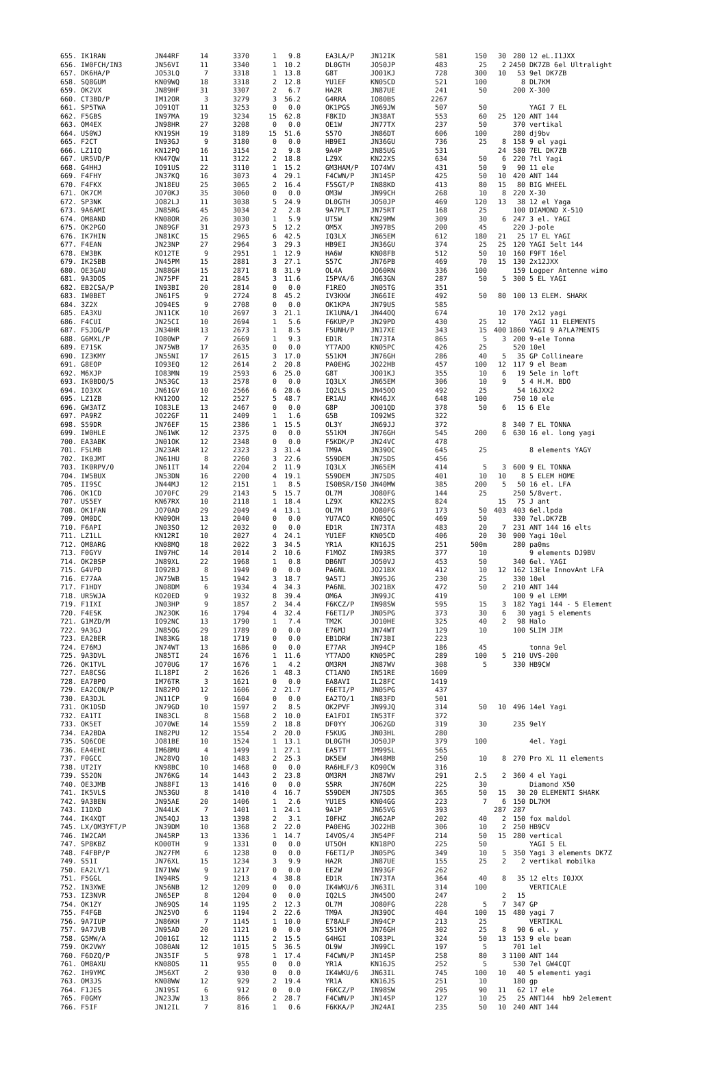| 655. IK1RAN | JN44RF | 14 | 3370 | 1 | 9.8 | EA3LA/P | JN12IK | 581 | 150 | 30 | 280 | 12 eL.I1JXX |
| 656. IW0FCH/IN3 | JN56VI | 11 | 3340 | 1 | 10.2 | DL0GTH | JO50JP | 483 | 25 | 2 | 2450 | DK7ZB 6el Ultralight |
| 657. DK6HA/P | JO53LQ | 7 | 3318 | 1 | 13.8 | G8T | JO01KJ | 728 | 300 | 10 | 53 | 9el DK7ZB |
| 658. SQ8GUM | KN09WQ | 18 | 3318 | 2 | 12.8 | YU1EF | KN05CD | 521 | 100 | | 8 | DL7KM |
| 659. OK2VX | JN89HF | 31 | 3307 | 2 | 6.7 | HA2R | JN87UE | 241 | 50 | | 200 | X-300 |
| 660. CT3BD/P | IM12OR | 3 | 3279 | 3 | 56.2 | G4RRA | IO80BS | 2267 | | | | |
| 661. SP5TWA | JO91QT | 11 | 3253 | 0 | 0.0 | OK1PGS | JN69JW | 507 | 50 | | | YAGI 7 EL |
| 662. F5GBS | IN97MA | 19 | 3234 | 15 | 62.8 | F8KID | JN38AT | 553 | 60 | 25 | 120 | ANT 144 |
| 663. OM4EX | JN98HR | 27 | 3208 | 0 | 0.0 | OE1W | JN77TX | 237 | 50 | | 370 | vertikal |
| 664. US0WJ | KN19SH | 19 | 3189 | 15 | 51.6 | S57O | JN86DT | 606 | 100 | | 280 | dj9bv |
| 665. F2CT | IN93GJ | 9 | 3180 | 0 | 0.0 | HB9EI | JN36GU | 736 | 25 | 8 | 158 | 9 el yagi |
| 666. LZ1IQ | KN12PQ | 16 | 3154 | 2 | 9.8 | 9A4P | JN85UG | 531 | | 24 | 580 | 7EL DK7ZB |
| 667. UR5VD/P | KN47QW | 11 | 3122 | 2 | 18.8 | LZ9X | KN22XS | 634 | 50 | 6 | 220 | 7tl Yagi |
| 668. G4HHJ | IO91US | 22 | 3110 | 1 | 15.2 | GM3HAM/P | IO74WV | 431 | 50 | 9 | 90 | 11 ele |
| 669. F4FHY | JN37KQ | 16 | 3073 | 4 | 29.1 | F4CWN/P | JN14SP | 425 | 50 | 10 | 420 | ANT 144 |
| 670. F4FKX | JN18EU | 25 | 3065 | 2 | 16.4 | F5SGT/P | IN88KD | 413 | 80 | 15 | 80 | BIG WHEEL |
| 671. OK7CM | JO70KJ | 35 | 3060 | 0 | 0.0 | OM3W | JN99CH | 268 | 10 | 8 | 220 | X-30 |
| 672. SP3NK | JO82LJ | 11 | 3038 | 5 | 24.9 | DL0GTH | JO50JP | 469 | 120 | 13 | 38 | 12 el Yaga |
| 673. 9A6AMI | JN85RG | 45 | 3034 | 2 | 2.8 | 9A7PLT | JN75RT | 168 | 25 | | 100 | DIAMOND X-510 |
| 674. OM8AND | KN08OR | 26 | 3030 | 1 | 5.9 | UT5W | KN29MW | 309 | 30 | 6 | 247 | 3 el. YAGI |
| 675. OK2PGO | JN89GF | 31 | 2973 | 5 | 12.2 | OM5X | JN97BS | 200 | 45 | | 220 | J-pole |
| 676. IK7HIN | JN81KC | 15 | 2965 | 6 | 42.5 | IQ3LX | JN65EM | 612 | 180 | 21 | 25 | 17 EL YAGI |
| 677. F4EAN | JN23NP | 27 | 2964 | 3 | 29.3 | HB9EI | JN36GU | 374 | 25 | 25 | 120 | YAGI 5elt 144 |
| 678. EW3BK | KO12TE | 9 | 2951 | 1 | 12.9 | HA6W | KN08FB | 512 | 50 | 10 | 160 | F9FT 16el |
| 679. IK2SBB | JN45PM | 15 | 2881 | 3 | 27.1 | S57C | JN76PB | 469 | 70 | 15 | 130 | 2x12JXX |
| 680. OE3GAU | JN88GH | 15 | 2871 | 8 | 31.9 | OL4A | JO60RN | 336 | 100 | | 159 | Logper Antenne wimo |
| 681. 9A3DOS | JN75PF | 21 | 2845 | 3 | 11.6 | I5PVA/6 | JN63GN | 287 | 50 | 5 | 300 | 5 EL YAGI |
| 682. EB2CSA/P | IN93BI | 20 | 2814 | 0 | 0.0 | F1REO | JN05TG | 351 | | | | |
| 683. IW0BET | JN61FS | 9 | 2724 | 8 | 45.2 | IV3KKW | JN66IE | 492 | 50 | 80 | 100 | 13 ELEM. SHARK |
| 684. 3Z2X | JO94ES | 9 | 2708 | 0 | 0.0 | OK1KPA | JN79US | 585 | | | | |
| 685. EA3XU | JN11CK | 10 | 2697 | 3 | 21.1 | IK1UNA/1 | JN44OQ | 674 | | 10 | 170 | 2x12 yagi |
| 686. F4CUI | JN25CI | 10 | 2694 | 1 | 5.6 | F6KUP/P | JN29PD | 430 | 25 | 12 | | YAGI 11 ELEMENTS |
| 687. F5JDG/P | JN34HR | 13 | 2673 | 1 | 8.5 | F5UNH/P | JN17XE | 343 | 15 | 400 | 1860 | YAGI 9 A?LA?MENTS |
| 688. G6MXL/P | IO80WP | 7 | 2669 | 1 | 9.3 | ED1R | IN73TA | 865 | 5 | 3 | 200 | 9-ele Tonna |
| 689. E71SK | JN75WB | 17 | 2635 | 0 | 0.0 | YT7ADO | KN05PC | 426 | 25 | | 520 | 10el |
| 690. IZ3KMY | JN55NI | 17 | 2615 | 3 | 17.0 | S51KM | JN76GH | 286 | 40 | 5 | 35 | GP Collineare |
| 691. G8EOP | IO93EQ | 12 | 2614 | 2 | 20.8 | PA0EHG | JO22HB | 457 | 100 | 12 | 117 | 9 el Beam |
| 692. M6XJP | IO83MN | 19 | 2593 | 6 | 25.0 | G8T | JO01KJ | 355 | 10 | 6 | 19 | 5ele in loft |
| 693. IK0BDO/5 | JN53GC | 13 | 2578 | 0 | 0.0 | IQ3LX | JN65EM | 306 | 10 | 9 | 5 | 4 H.M. BDO |
| 694. IO3XX | JN61GV | 10 | 2566 | 6 | 28.6 | IQ2LS | JN45OO | 492 | 25 | | 54 | 16JXX2 |
| 695. LZ1ZB | KN12OO | 12 | 2527 | 5 | 48.7 | ER1AU | KN46JX | 648 | 100 | | 750 | 10 ele |
| 696. GW3ATZ | IO83LE | 13 | 2467 | 0 | 0.0 | G8P | JO01QD | 378 | 50 | 6 | 15 | 6 Ele |
| 697. PA9RZ | JO22GF | 11 | 2409 | 1 | 1.6 | G5B | IO92WS | 322 | | | | |
| 698. S59DR | JN76EF | 15 | 2386 | 1 | 15.5 | OL3Y | JN69JJ | 372 | | 8 | 340 | 7 EL TONNA |
| 699. IW0HLE | JN61WK | 12 | 2375 | 0 | 0.0 | S51KM | JN76GH | 545 | 200 | 6 | 630 | 16 el. long yagi |
| 700. EA3ABK | JN01OK | 12 | 2348 | 0 | 0.0 | F5KDK/P | JN24VC | 478 | | | | |
| 701. F5LMB | JN23AR | 12 | 2323 | 3 | 31.4 | TM9A | JN39OC | 645 | 25 | | | 8 elements YAGY |
| 702. IK0JMT | JN61HU | 8 | 2260 | 3 | 22.6 | S59DEM | JN75DS | 456 | | | | |
| 703. IK0RPV/0 | JN61IT | 14 | 2204 | 2 | 11.9 | IQ3LX | JN65EM | 414 | 5 | 3 | 600 | 9 EL TONNA |
| 704. IW5BUX | JN53DN | 16 | 2200 | 4 | 19.1 | S59DEM | JN75DS | 401 | 10 | 10 | 8 | 5 ELEM HOME |
| 705. II9SC | JN44MJ | 12 | 2151 | 1 | 8.5 | IS0BSR/IS0 | JN40MW | 385 | 200 | 5 | 50 | 16 el. LFA |
| 706. OK1CD | JO70FC | 29 | 2143 | 5 | 15.7 | OL7M | JO80FG | 144 | 25 | | 250 | 5/8vert. |
| 707. US5EY | KN67RX | 10 | 2118 | 1 | 18.4 | LZ9X | KN22XS | 824 | | 15 | 75 | J ant |
| 708. OK1FAN | JO70AD | 29 | 2049 | 4 | 13.1 | OL7M | JO80FG | 173 | 50 | 403 | 403 | 6el.lpda |
| 709. OM0DC | KN09OH | 13 | 2040 | 0 | 0.0 | YU7ACO | KN05QC | 469 | 50 | | 330 | 7el.DK7ZB |
| 710. F6API | JN03SO | 12 | 2032 | 0 | 0.0 | ED1R | IN73TA | 483 | 20 | 7 | 231 | ANT 144 16 elts |
| 711. LZ1LL | KN12RI | 10 | 2027 | 4 | 24.1 | YU1EF | KN05CD | 406 | 20 | 30 | 900 | Yagi 10el |
| 712. OM8ARG | KN08MQ | 18 | 2022 | 3 | 34.5 | YR1A | KN16JS | 251 | 500m | | 280 | pa0ms |
| 713. F0GYV | IN97HC | 14 | 2014 | 2 | 10.6 | F1MOZ | IN93RS | 377 | 10 | | | 9 elements DJ9BV |
| 714. OK2BSP | JN89XL | 22 | 1968 | 1 | 0.8 | DB6NT | JO50VJ | 453 | 50 | | 340 | 6el. YAGI |
| 715. G4VPD | IO92BJ | 8 | 1949 | 0 | 0.0 | PA6NL | JO21BX | 412 | 10 | 12 | 162 | 13Ele InnovAnt LFA |
| 716. E77AA | JN75WB | 15 | 1942 | 3 | 18.7 | 9A5TJ | JN95JG | 230 | 25 | | 330 | 10el |
| 717. F1HDY | JN08DM | 6 | 1934 | 4 | 34.3 | PA6NL | JO21BX | 472 | 50 | 2 | 210 | ANT 144 |
| 718. UR5WJA | KO20ED | 9 | 1932 | 8 | 39.4 | OM6A | JN99JC | 419 | | | 100 | 9 el LEMM |
| 719. F1IXI | JN03HP | 9 | 1857 | 2 | 34.4 | F6KCZ/P | IN98SW | 595 | 15 | 3 | 182 | Yagi 144 - 5 Element |
| 720. F4ESK | JN23OK | 16 | 1794 | 4 | 32.4 | F6ETI/P | JN05PG | 373 | 30 | 6 | 30 | yagi 5 elements |
| 721. G1MZD/M | IO92NC | 13 | 1790 | 1 | 7.4 | TM2K | JO10HE | 325 | 40 | 2 | 98 | Halo |
| 722. 9A3GJ | JN85QG | 29 | 1789 | 0 | 0.0 | E76MJ | JN74WT | 129 | 10 | | 100 | SLIM JIM |
| 723. EA2BER | IN83KG | 18 | 1719 | 0 | 0.0 | EB1DRW | IN73BI | 223 | | | | |
| 724. E76MJ | JN74WT | 13 | 1686 | 0 | 0.0 | E77AR | JN94CP | 186 | 45 | | | tonna 9el |
| 725. 9A3DVL | JN85TI | 24 | 1676 | 1 | 11.6 | YT7ADO | KN05PC | 289 | 100 | 5 | 210 | UVS-200 |
| 726. OK1TVL | JO70UG | 17 | 1676 | 1 | 4.2 | OM3RM | JN87WV | 308 | 5 | | 330 | HB9CW |
| 727. EA8CSG | IL18PI | 2 | 1626 | 1 | 48.3 | CT1ANO | IN51RE | 1609 | | | | |
| 728. EA7BPO | IM76TR | 3 | 1621 | 0 | 0.0 | EA8AVI | IL28FC | 1419 | | | | |
| 729. EA2CON/P | IN82PO | 12 | 1606 | 2 | 21.7 | F6ETI/P | JN05PG | 437 | | | | |
| 730. EA3DJL | JN11CP | 9 | 1604 | 0 | 0.0 | EA2TO/1 | IN83FD | 501 | | | | |
| 731. OK1DSD | JN79GD | 10 | 1597 | 2 | 8.5 | OK2PVF | JN99JQ | 314 | 50 | 10 | 496 | 14el Yagi |
| 732. EA1TI | IN83CL | 8 | 1568 | 2 | 10.0 | EA1FDI | IN53TF | 372 | | | | |
| 733. OK5ET | JO70WE | 14 | 1559 | 2 | 18.8 | DF0YY | JO62GD | 319 | 30 | | 235 | 9elY |
| 734. EA2BDA | IN82PU | 12 | 1554 | 2 | 20.0 | F5KUG | JN03HL | 280 | | | | |
| 735. SQ6COE | JO81BE | 10 | 1524 | 1 | 13.1 | DL0GTH | JO50JP | 379 | 100 | | | 4el. Yagi |
| 736. EA4EHI | IM68MU | 4 | 1499 | 1 | 27.1 | EA5TT | IM99SL | 565 | | | | |
| 737. F0GCC | JN28VQ | 10 | 1483 | 2 | 25.3 | DK5EW | JN48MB | 250 | 10 | 8 | 270 | Pro XL 11 elements |
| 738. UT2IY | KN98BC | 10 | 1468 | 0 | 0.0 | RA6HLF/3 | KO90CW | 316 | | | | |
| 739. S52ON | JN76KG | 14 | 1443 | 2 | 23.8 | OM3RM | JN87WV | 291 | 2.5 | 2 | 360 | 4 el Yagi |
| 740. OE3JMB | JN88FI | 13 | 1416 | 0 | 0.0 | S5RR | JN76OM | 225 | 30 | | | Diamond X50 |
| 741. IK5VLS | JN53GU | 8 | 1410 | 4 | 16.7 | S59DEM | JN75DS | 365 | 50 | 15 | 30 | 20 ELEMENTI SHARK |
| 742. 9A3BEN | JN95AE | 20 | 1406 | 1 | 2.6 | YU1ES | KN04GG | 223 | 7 | 6 | 150 | DL7KM |
| 743. I1DXD | JN44LK | 7 | 1401 | 1 | 24.1 | 9A1P | JN65VG | 393 | | 287 | 287 | |
| 744. IK4XQT | JN54QJ | 13 | 1398 | 2 | 3.1 | I0FHZ | JN62AP | 202 | 40 | 2 | 150 | fox maldol |
| 745. LX/OM3YFT/P | JN39DM | 10 | 1368 | 2 | 22.0 | PA0EHG | JO22HB | 306 | 10 | 2 | 250 | HB9CV |
| 746. IW2CAM | JN45RP | 13 | 1336 | 1 | 14.7 | I4VOS/4 | JN54PF | 214 | 50 | 15 | 280 | vertical |
| 747. SP8KBZ | KO00TH | 9 | 1331 | 0 | 0.0 | UT5OH | KN18PO | 225 | 50 | | | YAGI 5 EL |
| 748. F4FBP/P | JN27FM | 6 | 1238 | 0 | 0.0 | F6ETI/P | JN05PG | 349 | 10 | 5 | 350 | Yagi 3 elements DK7Z |
| 749. S51I | JN76XL | 15 | 1234 | 3 | 9.9 | HA2R | JN87UE | 155 | 25 | 2 | 2 | vertikal mobilka |
| 750. EA2LY/1 | IN71WW | 9 | 1217 | 0 | 0.0 | EE2W | IN93GF | 262 | | | | |
| 751. F5GGL | IN94RS | 9 | 1213 | 4 | 38.8 | ED1R | IN73TA | 364 | 40 | 8 | 35 | 12 elts I0JXX |
| 752. IN3XWE | JN56NB | 12 | 1209 | 0 | 0.0 | IK4WKU/6 | JN63IL | 314 | 100 | | | VERTICALE |
| 753. IZ3NVR | JN65EP | 8 | 1204 | 0 | 0.0 | IQ2LS | JN45OO | 247 | | 2 | 15 | |
| 754. OK1ZY | JN69QS | 14 | 1195 | 2 | 12.3 | OL7M | JO80FG | 228 | 5 | 7 | 347 | GP |
| 755. F4FGB | JN25VO | 6 | 1194 | 2 | 22.6 | TM9A | JN39OC | 404 | 100 | 15 | 480 | yagi 7 |
| 756. 9A7IUP | JN86KH | 7 | 1145 | 1 | 10.0 | E78ALF | JN94CP | 213 | 25 | | | VERTIKAL |
| 757. 9A7JVB | JN95AD | 20 | 1121 | 0 | 0.0 | S51KM | JN76GH | 302 | 25 | 8 | 90 | 6 el. y |
| 758. G5MW/A | JO01GI | 12 | 1115 | 2 | 15.5 | G4HGI | IO83PL | 324 | 50 | 13 | 153 | 9 ele beam |
| 759. OK2VWY | JO80AN | 12 | 1015 | 5 | 36.5 | OL9W | JN99CL | 197 | 5 | | 701 | 1el |
| 760. F6DZQ/P | JN35IF | 5 | 978 | 1 | 17.4 | F4CWN/P | JN14SP | 258 | 80 | 3 | 1100 | ANT 144 |
| 761. OM8AXU | KN08OS | 11 | 955 | 0 | 0.0 | YR1A | KN16JS | 252 | 5 | | 530 | 7el GW4CQT |
| 762. IH9YMC | JM56XT | 2 | 930 | 0 | 0.0 | IK4WKU/6 | JN63IL | 745 | 100 | 10 | 40 | 5 elementi yagi |
| 763. OM3JS | KN08WW | 12 | 929 | 2 | 19.4 | YR1A | KN16JS | 251 | 10 | | 180 | gp |
| 764. F1JES | JN19SI | 6 | 912 | 0 | 0.0 | F6KCZ/P | IN98SW | 295 | 90 | 11 | 62 | 17 ele |
| 765. F0GMY | JN23JW | 13 | 866 | 2 | 28.7 | F4CWN/P | JN14SP | 127 | 10 | 25 | 25 | ANT144 hb9 2element |
| 766. F5IF | JN12IL | 7 | 816 | 1 | 0.6 | F6KKA/P | JN24AI | 235 | 50 | 10 | 240 | ANT 144 |